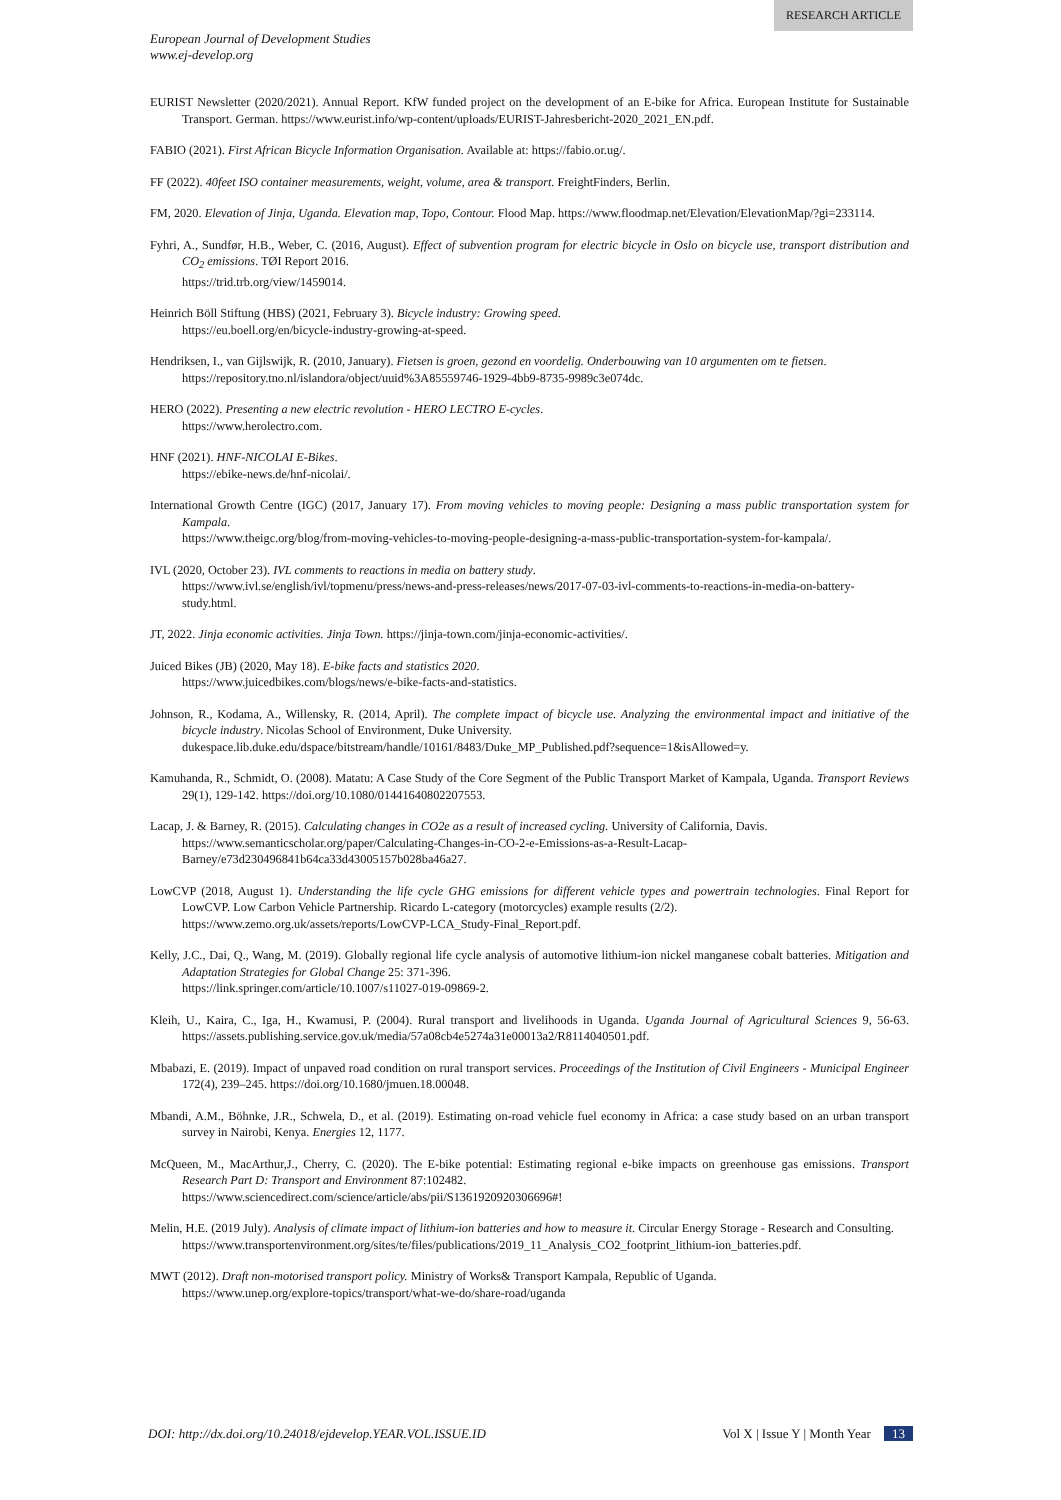RESEARCH ARTICLE
European Journal of Development Studies
www.ej-develop.org
EURIST Newsletter (2020/2021). Annual Report. KfW funded project on the development of an E-bike for Africa. European Institute for Sustainable Transport. German. https://www.eurist.info/wp-content/uploads/EURIST-Jahresbericht-2020_2021_EN.pdf.
FABIO (2021). First African Bicycle Information Organisation. Available at: https://fabio.or.ug/.
FF (2022). 40feet ISO container measurements, weight, volume, area & transport. FreightFinders, Berlin.
FM, 2020. Elevation of Jinja, Uganda. Elevation map, Topo, Contour. Flood Map. https://www.floodmap.net/Elevation/ElevationMap/?gi=233114.
Fyhri, A., Sundfør, H.B., Weber, C. (2016, August). Effect of subvention program for electric bicycle in Oslo on bicycle use, transport distribution and CO<sub>2</sub> emissions. TØI Report 2016.
https://trid.trb.org/view/1459014.
Heinrich Böll Stiftung (HBS) (2021, February 3). Bicycle industry: Growing speed.
https://eu.boell.org/en/bicycle-industry-growing-at-speed.
Hendriksen, I., van Gijlswijk, R. (2010, January). Fietsen is groen, gezond en voordelig. Onderbouwing van 10 argumenten om te fietsen.
https://repository.tno.nl/islandora/object/uuid%3A85559746-1929-4bb9-8735-9989c3e074dc.
HERO (2022). Presenting a new electric revolution - HERO LECTRO E-cycles.
https://www.herolectro.com.
HNF (2021). HNF-NICOLAI E-Bikes.
https://ebike-news.de/hnf-nicolai/.
International Growth Centre (IGC) (2017, January 17). From moving vehicles to moving people: Designing a mass public transportation system for Kampala.
https://www.theigc.org/blog/from-moving-vehicles-to-moving-people-designing-a-mass-public-transportation-system-for-kampala/.
IVL (2020, October 23). IVL comments to reactions in media on battery study.
https://www.ivl.se/english/ivl/topmenu/press/news-and-press-releases/news/2017-07-03-ivl-comments-to-reactions-in-media-on-battery-study.html.
JT, 2022. Jinja economic activities. Jinja Town. https://jinja-town.com/jinja-economic-activities/.
Juiced Bikes (JB) (2020, May 18). E-bike facts and statistics 2020.
https://www.juicedbikes.com/blogs/news/e-bike-facts-and-statistics.
Johnson, R., Kodama, A., Willensky, R. (2014, April). The complete impact of bicycle use. Analyzing the environmental impact and initiative of the bicycle industry. Nicolas School of Environment, Duke University.
dukespace.lib.duke.edu/dspace/bitstream/handle/10161/8483/Duke_MP_Published.pdf?sequence=1&isAllowed=y.
Kamuhanda, R., Schmidt, O. (2008). Matatu: A Case Study of the Core Segment of the Public Transport Market of Kampala, Uganda. Transport Reviews 29(1), 129-142. https://doi.org/10.1080/01441640802207553.
Lacap, J. & Barney, R. (2015). Calculating changes in CO2e as a result of increased cycling. University of California, Davis.
https://www.semanticscholar.org/paper/Calculating-Changes-in-CO-2-e-Emissions-as-a-Result-Lacap-Barney/e73d230496841b64ca33d43005157b028ba46a27.
LowCVP (2018, August 1). Understanding the life cycle GHG emissions for different vehicle types and powertrain technologies. Final Report for LowCVP. Low Carbon Vehicle Partnership. Ricardo L-category (motorcycles) example results (2/2).
https://www.zemo.org.uk/assets/reports/LowCVP-LCA_Study-Final_Report.pdf.
Kelly, J.C., Dai, Q., Wang, M. (2019). Globally regional life cycle analysis of automotive lithium-ion nickel manganese cobalt batteries. Mitigation and Adaptation Strategies for Global Change 25: 371-396.
https://link.springer.com/article/10.1007/s11027-019-09869-2.
Kleih, U., Kaira, C., Iga, H., Kwamusi, P. (2004). Rural transport and livelihoods in Uganda. Uganda Journal of Agricultural Sciences 9, 56-63. https://assets.publishing.service.gov.uk/media/57a08cb4e5274a31e00013a2/R8114040501.pdf.
Mbabazi, E. (2019). Impact of unpaved road condition on rural transport services. Proceedings of the Institution of Civil Engineers - Municipal Engineer 172(4), 239–245. https://doi.org/10.1680/jmuen.18.00048.
Mbandi, A.M., Böhnke, J.R., Schwela, D., et al. (2019). Estimating on-road vehicle fuel economy in Africa: a case study based on an urban transport survey in Nairobi, Kenya. Energies 12, 1177.
McQueen, M., MacArthur,J., Cherry, C. (2020). The E-bike potential: Estimating regional e-bike impacts on greenhouse gas emissions. Transport Research Part D: Transport and Environment 87:102482.
https://www.sciencedirect.com/science/article/abs/pii/S1361920920306696#!
Melin, H.E. (2019 July). Analysis of climate impact of lithium-ion batteries and how to measure it. Circular Energy Storage - Research and Consulting.
https://www.transportenvironment.org/sites/te/files/publications/2019_11_Analysis_CO2_footprint_lithium-ion_batteries.pdf.
MWT (2012). Draft non-motorised transport policy. Ministry of Works& Transport Kampala, Republic of Uganda.
https://www.unep.org/explore-topics/transport/what-we-do/share-road/uganda
DOI: http://dx.doi.org/10.24018/ejdevelop.YEAR.VOL.ISSUE.ID Vol X | Issue Y | Month Year 13